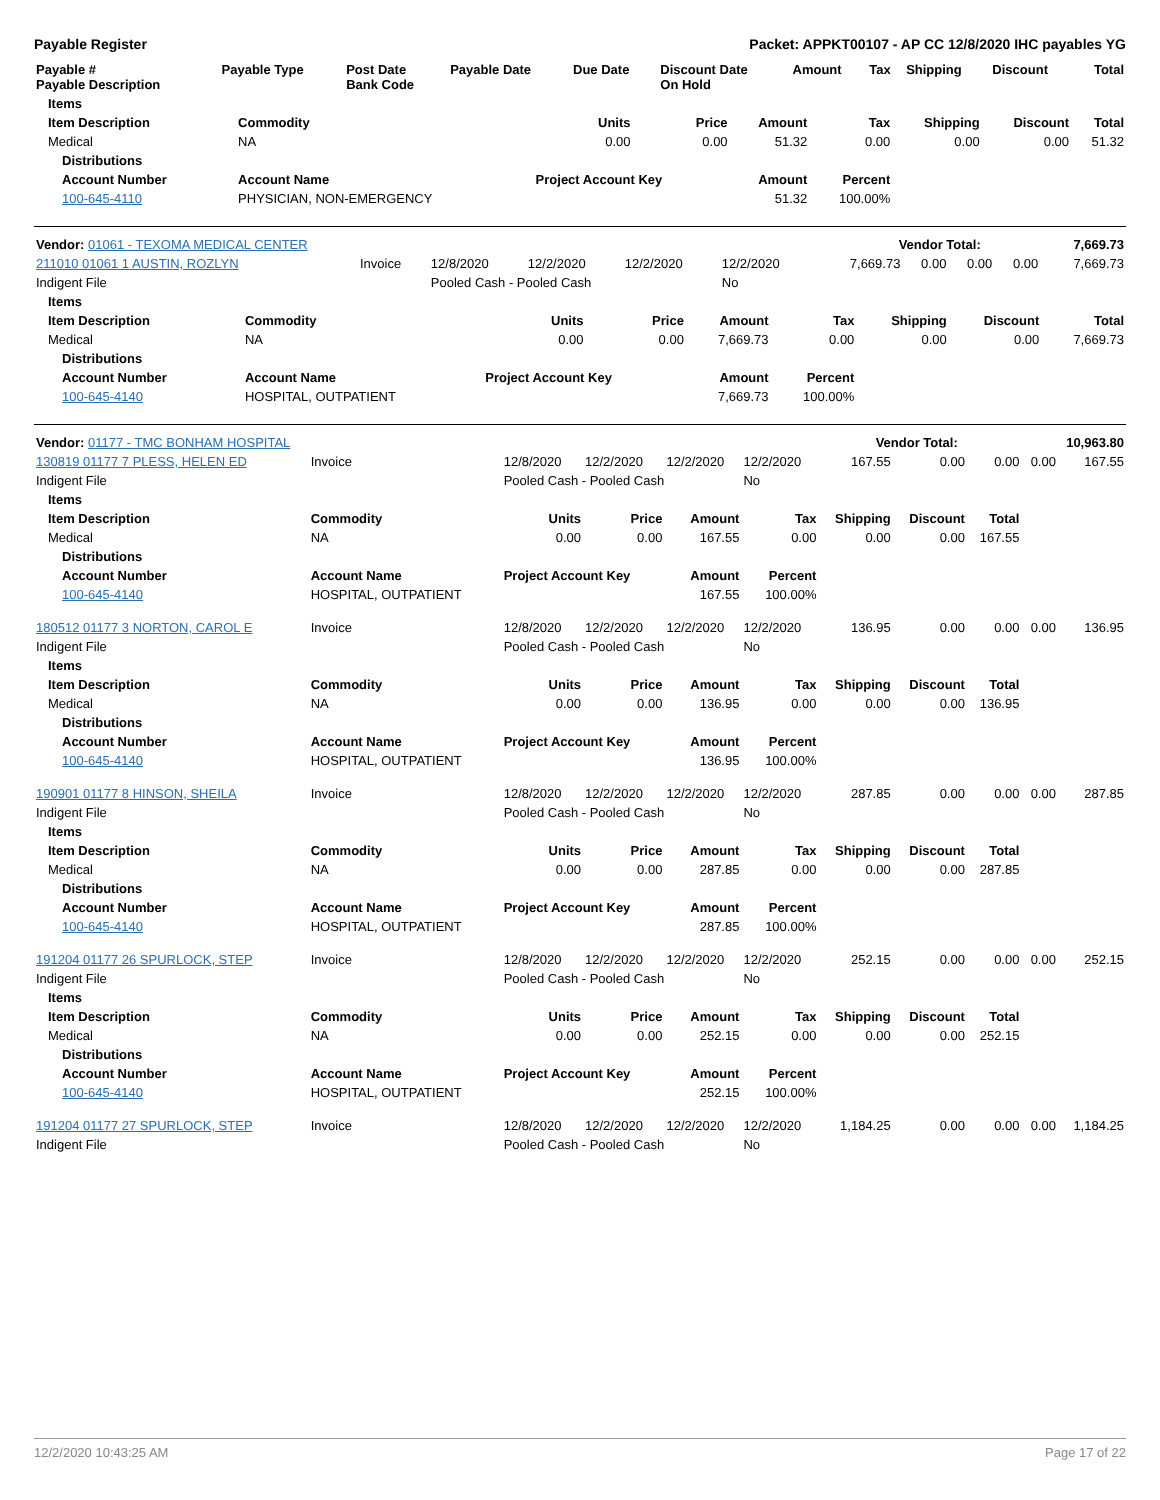Payable Register Packet: APPKT00107 - AP CC 12/8/2020 IHC payables YG
| Payable # Payable Description | Payable Type | Post Date Bank Code | Payable Date | Due Date | Discount Date On Hold | Amount | Tax | Shipping | Discount | Total |
| --- | --- | --- | --- | --- | --- | --- | --- | --- | --- | --- |
| Items | | | | | | | | |
| --- | --- | --- | --- | --- | --- | --- | --- | --- |
| Item Description | Commodity | Units | Price | Amount | Tax | Shipping | Discount | Total |
| Medical | NA | 0.00 | 0.00 | 51.32 | 0.00 | 0.00 | 0.00 | 51.32 |
| Distributions | | | | | | | | |
| Account Number | Account Name | Project Account Key | | Amount | Percent | | | |
| 100-645-4110 | PHYSICIAN, NON-EMERGENCY | | | 51.32 | 100.00% | | | |
| Vendor: 01061 - TEXOMA MEDICAL CENTER | Vendor Total: | 7,669.73 |
| 211010 01061 1 AUSTIN, ROZLYN | Invoice | 12/8/2020 | 12/2/2020 | 12/2/2020 | 12/2/2020 | 7,669.73 | 0.00 | 0.00 | 0.00 | 7,669.73 |
| Indigent File | | Pooled Cash - Pooled Cash | | | No | | | | | |
| Items | | | | | | | | |
| --- | --- | --- | --- | --- | --- | --- | --- | --- |
| Item Description | Commodity | Units | Price | Amount | Tax | Shipping | Discount | Total |
| Medical | NA | 0.00 | 0.00 | 7,669.73 | 0.00 | 0.00 | 0.00 | 7,669.73 |
| Distributions | | | | | | | | |
| Account Number | Account Name | Project Account Key | | Amount | Percent | | | |
| 100-645-4140 | HOSPITAL, OUTPATIENT | | | 7,669.73 | 100.00% | | | |
| Vendor: 01177 - TMC BONHAM HOSPITAL | Vendor Total: | 10,963.80 |
| 130819 01177 7 PLESS, HELEN ED | Invoice | 12/8/2020 | 12/2/2020 | 12/2/2020 | 12/2/2020 | 167.55 | 0.00 | 0.00 | 0.00 | 167.55 |
| Indigent File | | Pooled Cash - Pooled Cash | | | No | | | | | |
| Items | | | | | | | | | | |
| Item Description | Commodity | Units | Price | Amount | Tax | Shipping | Discount | Total | | |
| Medical | NA | 0.00 | 0.00 | 167.55 | 0.00 | 0.00 | 0.00 | 167.55 | | |
| Distributions | | | | | | | | | | |
| Account Number | Account Name | Project Account Key | | Amount | Percent | | | | | |
| 100-645-4140 | HOSPITAL, OUTPATIENT | | | 167.55 | 100.00% | | | | | |
| 180512 01177 3 NORTON, CAROL E | Invoice | 12/8/2020 | 12/2/2020 | 12/2/2020 | 12/2/2020 | 136.95 | 0.00 | 0.00 | 0.00 | 136.95 |
| Indigent File | | Pooled Cash - Pooled Cash | | | No | | | | | |
| Items | | | | | | | | | | |
| Item Description | Commodity | Units | Price | Amount | Tax | Shipping | Discount | Total | | |
| Medical | NA | 0.00 | 0.00 | 136.95 | 0.00 | 0.00 | 0.00 | 136.95 | | |
| Distributions | | | | | | | | | | |
| Account Number | Account Name | Project Account Key | | Amount | Percent | | | | | |
| 100-645-4140 | HOSPITAL, OUTPATIENT | | | 136.95 | 100.00% | | | | | |
| 190901 01177 8 HINSON, SHEILA | Invoice | 12/8/2020 | 12/2/2020 | 12/2/2020 | 12/2/2020 | 287.85 | 0.00 | 0.00 | 0.00 | 287.85 |
| Indigent File | | Pooled Cash - Pooled Cash | | | No | | | | | |
| Items | | | | | | | | | | |
| Item Description | Commodity | Units | Price | Amount | Tax | Shipping | Discount | Total | | |
| Medical | NA | 0.00 | 0.00 | 287.85 | 0.00 | 0.00 | 0.00 | 287.85 | | |
| Distributions | | | | | | | | | | |
| Account Number | Account Name | Project Account Key | | Amount | Percent | | | | | |
| 100-645-4140 | HOSPITAL, OUTPATIENT | | | 287.85 | 100.00% | | | | | |
| 191204 01177 26 SPURLOCK, STEP | Invoice | 12/8/2020 | 12/2/2020 | 12/2/2020 | 12/2/2020 | 252.15 | 0.00 | 0.00 | 0.00 | 252.15 |
| Indigent File | | Pooled Cash - Pooled Cash | | | No | | | | | |
| Items | | | | | | | | | | |
| Item Description | Commodity | Units | Price | Amount | Tax | Shipping | Discount | Total | | |
| Medical | NA | 0.00 | 0.00 | 252.15 | 0.00 | 0.00 | 0.00 | 252.15 | | |
| Distributions | | | | | | | | | | |
| Account Number | Account Name | Project Account Key | | Amount | Percent | | | | | |
| 100-645-4140 | HOSPITAL, OUTPATIENT | | | 252.15 | 100.00% | | | | | |
| 191204 01177 27 SPURLOCK, STEP | Invoice | 12/8/2020 | 12/2/2020 | 12/2/2020 | 12/2/2020 | 1,184.25 | 0.00 | 0.00 | 0.00 | 1,184.25 |
| Indigent File | | Pooled Cash - Pooled Cash | | | No | | | | | |
12/2/2020 10:43:25 AM Page 17 of 22